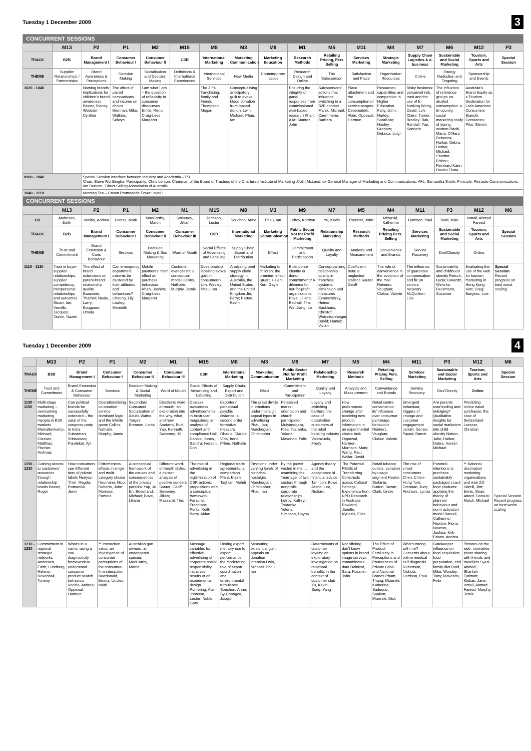Tuesday 1 December 2009 3
| CONCURRENT SESSIONS | | | | | | | | | | | | | | | | |
| --- | --- | --- | --- | --- | --- | --- | --- | --- | --- | --- | --- | --- | --- | --- | --- | --- |
| | M13 | P2 | P1 | M2 | M15 | M8 | M3 | M9 | M1 | M5 | M11 | M4 | M7 | M6 | M12 | P3 |
| TRACK | B2B | Brand Management I | Consumer Behaviour I | Consumer Behaviour II | CSR | International Marketing | Marketing Communication | Marketing Education | Research Methods | Retailing Pricing, Pers Selling | Services Marketing | Strategic Marketing | Supply Chain Logistics & e-business | Sustainable and Social Marketing | Tourism, Sports and Arts | Special Session |
| THEME | Supplier Relationships / Partnerships | Brand Awareness & Perceptions | Decision Making | Socialisation and Decision Making | Definitions & International Experiences | International Services | New Media | Contemporary Issues | Research Design and Online | The Salesperson | Satisfaction and Place | Organisation Resources | Online | Energy Reduction and Targeting | Sponsorship and Events | |
| 1020 - 1040 | | Naming brands: implications for children's brand awareness Baxter, Stacey; Webster Cynthia | The effect of paired comparisons and income on choice Brennan, Mike; Watkins, Selwyn | I am what I am – the question of reflexivity in consumer discourses Emile, Renu; Craig-Lees, Margaret | | The 3 Fs: franchising, family and friends Thompson, Megan | Conceptualising anticipatory guilt to evoke blood donation from lapsed donors Lwin, Michael; Phau, Ian | | Ensuring the integrity of panel responses from commissioned web-based research Khan, Aila; Stanton, John | Salespersons' actions that influence switching in a B2B context Marck, Michael; Caemmerer, Barbara | Place attachment and the consumption of service-scapes Debenedetti, Alain; Oppewal, Harmen | Resources, capabilities and competition in Higher Education Fahy, John; Hurley, SaraKate; Hooley, Graham; DeLuca, Luigi | Risky business: perceived risk, trust and the use of E-banking Wong, David; Loh, Claire; Turner, Bradley; Bak, Randall; Yap, Kenneth | The influence of reference groups on alcohol consumption: a tri-country, social marketing study of young women Raciti, Maria; O'Hara Rebecca; Harker, Debra; Harker, Michael; Sharma, Bishnu; Reinhard Karin; Davies Fiona | Australia's Brand Equity as a Tourism Destination for Latin American Consumers Bianchi, Constanza; Pike, Steven | |
| 0900 - 1040 | | Special Session Interface between Industry and Academia – P3 Chair: Steve Worthington Participants: Chris Lenton, Chairman of the Board of Trustees of the Chartered Institute of Marketing ;Colin McLeod, ex-General Manager of Marketing and Communications, AFL; Samantha Smith, Principle, Pinnacle Communications; Ian Duncan, 'Direct Selling Association of Australia | | | | | | | | | | | | | | |
| 1040 - 1110 | | Morning Tea – Crown Promenade Foyer Level 1 | | | | | | | | | | | | | | |
| CONCURRENT SESSIONS | | | | | | | | | | | | | | | | |
| | M13 | P2 | P1 | M2 | M1 | M15 | M8 | M3 | M9 | M7 | M5 | M4 | M11 | P3 | M12 | M6 |
| CH | Andresen, Edith | Vocino, Andrea | Uncles, Mark | MacCarthy, Martin | Sweeney, Jillian | Johnson, Lester | Souchon, Anne | Phau, Ian | Lefroy, Kathryn | Yu, Kevin | Rossiter, John | Mizerski, Katherine | Harrison, Paul | Reid, Mike | Ismail, Ahmad Fareed | |
| TRACK | B2B | Brand Management I | Consumer Behaviour I | Consumer Behaviour II | Consumer Behaviour III | CSR | International Marketing | Marketing Communication | Public Sector Not for Profit Marketing | Relationship Marketing | Research Methods | Retailing Pricing Pers. Selling | Services Marketing | Sustainable and Social Marketing | Tourism, Sports and Arts | Special Session |
| THEME | Trust and Commitment | Brand Extension & Cons Behaviour | Services | Decision Making & Soc Marketing | Word of Mouth | Social Effects of Advertising and Labelling | Supply Chain, Export and Distribution | Effect | Commitment and Participation | Quality and Loyalty | Analysis and Measurement | Convenience and Brands | Service Recovery | Diet/Obesity | Online | |
| 1110 - 1130 | Trust in buyer-supplier relationships: supplier competency, interpersonal relationships and outcomes Stuart, Ian; Verville, Jacques; Taskin, Nazim | The effect of brand extensions on parent-brand relationship quality Baazeem, Thamer; Neale, Larry; Bougoure, Ursula | Can emergency department patients be clustered by their attitudes and behaviours? Cheung, Lily; Lawley, Meredith | Mobile payments: their effect on purchase behaviour Khan, Jashim; Craig-Lees, Margaret | Customer evangelists: a conceptual model Collins, Nathalie; Murphy, Jamie | Does product labelling evoke guilt in consumers? Lim, Wesley; Phau, Ian | Analysing beef supply chain strategy in Australia, the United States and the United Kingdom Jie, Ferry; Parton, Kevin | Marketing to children: the premium effect Stuart, Helen; Kerr, Gayle | Build donor identity or donor commitment? A dilemma for not-for-profit organizations Bove, Liliana; Bednall, Tim; Wei Jiang, Le | Conceptualizing relationship quality in franchise systems: dimension and measures Evanschitzky, Heiner; Backhaus, Christof; Woisetschlaeger, David; Hartleb, Vivian | Coefficient beta: a neglected statistic Soutar, Geoff | The role of convenience in the evolution of the mall Reimers, Vaughan; Clulow, Valerie | The influence of guarantee compensation and fix on service recovery McQuilken, Lisa | Sustainability and childhood obesity Reisch, Lucia; Gwozdz, Wencke; Beckmann, Suzanne | Evaluating the use of the web for tourism marketing in Hong Kong Kerr, Greg; Burgess, Lois | Special Session Recent progress on best worst scaling |
Tuesday 1 December 2009 4
| | M13 | P2 | P1 | M2 | M1 | M15 | M8 | M3 | M9 | M7 | M5 | M4 | M11 | P3 | M12 | M6 |
| --- | --- | --- | --- | --- | --- | --- | --- | --- | --- | --- | --- | --- | --- | --- | --- | --- |
| TRACK | B2B | Brand Management I | Consumer Behaviour I | Consumer Behaviour II | Consumer Behaviour III | CSR | International Marketing | Marketing Communication | Public Sector Not for Profit Marketing | Relationship Marketing | Research Methods | Retailing Pricing Pers. Selling | Services Marketing | Sustainable and Social Marketing | Tourism, Sports and Arts | Special Session |
| THEME | Trust and Commitment | Brand Extension & Consumer Behaviour | Services | Decision Making & Social Marketing | Word of Mouth | Social Effects of Advertising and Labelling | Supply Chain, Export and Distribution | Effect | Commitment and Participation | Quality and Loyalty | Analysis and Measurement | Convenience and Brands | Service Recovery | Diet/Obesity | Online | |
| 1130 - 1150 | Multi-stage marketing – overcoming marketing myopia in B2B markets Kleinaltenkamp, Michael; Classen, Matthias; Fischer, Andreas | Can political brands be successfully extended – the case of the congress party in India Subramani, Srinivasan; Parulekar, Ajit | Operationalising co-creation: service dominant logic and the infinite game Collins, Nathalie; Murphy, Jamie | Secondary Consumer Socialisation of Adults Watne, Torgeir; Brennan, Linda | Electronic word-of-mouth: an exploration into the why, what, and how Soetarto, Budi; Yap, Kenneth; Sweeney, Jill | Disease awareness advertisements in Australian magazines: an analysis of content and compliance Hall, Danika; Jones, Sandra; Iverson, Don | Exporters' perceptual psychic distance: a second order formative measure Obadia, Claude; Vida, Irena; Prime, Nathalie | The great divide in emotions under nostalgic appeal types in advertising Phau, Ian; Marchegiani, Christopher | Perceived market orientation and church participation Mulyanegara, Riza; Tsarenko, Yelena; Mavondo, Felix | Loyalty and switching barriers: the case of dissatisfied customers of the retail banking industry Valenzuela, Fredy | How preferences change after receiving new product information in an experimental choice task Oppewal, Harmen; Morrison, Mark; Wang, Paul; Waller, David | Retail centre convenience: its' influence over consumer patronage behaviour Reimers, Vaughan; Clulow, Valerie | Emergent behaviour, triggers of change and customer engagement Jarratt, Denise; Fayed, Ramzi | Are parents overfeeding and indulging? Qualitative insights for social marketers into child obesity Norton, Julie; Harker, Debra, Harker, Michael | Predicting online travel purchases: the case of Switzerland Laesser, Christian | Special Session Recent progress on best worst scaling |
| 1150 - 1210 | Gaining access to customers' resources through relationship bonds Baxter, Roger | How consumers see different tiers of private labels Nenycz-Thiel, Magda; Romaniuk, Jenni | Extremeness effects in single and multi-category choice Neumann, Nico; Roberts, John; Morrison, Pamela | A conceptual framework of the causes and consequences of the privacy paradox Yap, Jo En; Beverland, Michael; Bove, Liliana | Different word-of-mouth styles: a cluster analysis of positive senders Soutar, Geoff; Sweeney, Jillian; Mazzarol, Tim; | The role of advertising in the legitimization of CSR actions: propositions and a conceptual framework Farache, Francisca; Perks, Keith; Berry, Aidan | Regional trade agreements: a comparison Plant, Elaine; Taghian, Mehdi | Emotions under varying levels of historical nostalgia Marchegiani, Christopher; Phau, Ian | By the power vested in me..... examining the 'marriage' of two sectors through nonprofit-corporate relationships Lefroy, Kathryn; Tsarenko, Yelena; Simpson, Dayna | Agency theory and the acceptance of financial advice Tan, Jon; Bowe, Jasha; Lee, Richard | The Potential Pitfalls of Transferring Constructs across Cultural Settings: Experience from NPD Research in Australia Rowland, Janette; Kyriazis, Elias | Retail tobacco outlets: variation by usage segment Heuler, Stefanie; Burton, Suzan; Clark, Lindie | The rise of smart consumers Chen, Chien-Hung Tom; Drennan, Judy; Andrews, Lynda | Parental intentions to purchase sustainably packaged snack food products: applying the theory of planned behaviour and norm activation model Darvell, Catherine; Newton, Fiona; Newton, Joshua; Kirk-Brown, Andrea | ** National destination marketing organisations and web 2.0 Hamill, Jim; Ennis, Sean; Attard, Daniela; Marck, Michael | |
| 1210 - 1230 | Commitment in regional strategic networks Andresen, Edith; Lundberg, Helene; Roxenhall, Tommy | What's in a name: using a cue diagnosticity framework to understand consumer product search behaviour Vocino, Andrea; Oppewal, Harmen | ** Interaction value: an investigation of consumer perceptions of the consumer-firm interaction Macdonald, Emma; Uncles, Mark | Australian gun owners: an endangered species MacCarthy, Martin | | Message variables for effective advertising of corporate social responsibility initiatives: results of an experimental design Pomering, Alan; Johnson, Lester; Noble, Gary | Linking export memory use to export performance: the moderating role of export coordination and environmental turbulence Souchon, Anne; Sy-Changco, Joseph | Measuring existential guilt appeals on donation intention Lwin, Michael; Phau, Ian | | Determinants of customer loyalty: an exploratory investigation on relational benefits in the context of customer club Yu, Kevin; Song, Yang | Not offering don't know options in brand image surveys contaminates data Dolnicar, Sara; Rossiter, John | The Effect of Product Familiarity in Perceptions and Preferences of Private Label and National Brands Pham, Thang; Mizerski, Katherine; Sadeque, Saalem; Mizerski, Dick | What's wrong with me? Concerns about online medical self-diagnosis Robertson, Nichola; Harrison, Paul | Gatekeeper influence on food acquisition, food preparation, and family diet Reid, Mike; Worsley, Tony; Mavondo, Felix | Pictures on the web: normative photo sharing with friends and travellers Syed-Ahmad, Sharifah Fatimah; Klobas, Jane; Ismail, Ahmad Fareed; Murphy, Jamie | |